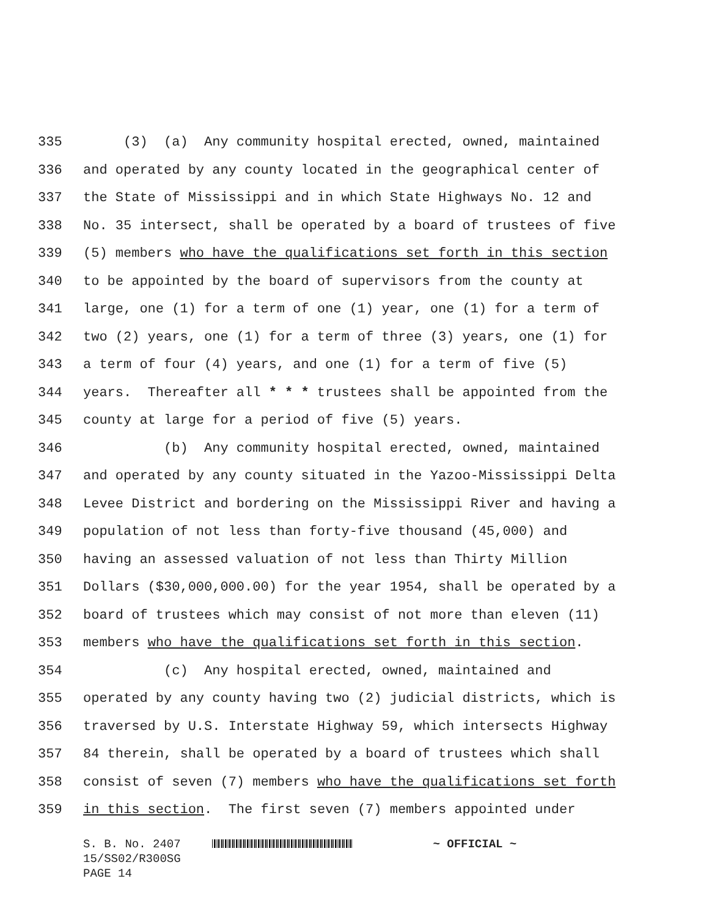335 (3) (a) Any community hospital erected, owned, maintained
336 and operated by any county located in the geographical center of
337 the State of Mississippi and in which State Highways No. 12 and
338 No. 35 intersect, shall be operated by a board of trustees of five
339 (5) members who have the qualifications set forth in this section
340 to be appointed by the board of supervisors from the county at
341 large, one (1) for a term of one (1) year, one (1) for a term of
342 two (2) years, one (1) for a term of three (3) years, one (1) for
343 a term of four (4) years, and one (1) for a term of five (5)
344 years. Thereafter all * * * trustees shall be appointed from the
345 county at large for a period of five (5) years.
346 (b) Any community hospital erected, owned, maintained
347 and operated by any county situated in the Yazoo-Mississippi Delta
348 Levee District and bordering on the Mississippi River and having a
349 population of not less than forty-five thousand (45,000) and
350 having an assessed valuation of not less than Thirty Million
351 Dollars ($30,000,000.00) for the year 1954, shall be operated by a
352 board of trustees which may consist of not more than eleven (11)
353 members who have the qualifications set forth in this section.
354 (c) Any hospital erected, owned, maintained and
355 operated by any county having two (2) judicial districts, which is
356 traversed by U.S. Interstate Highway 59, which intersects Highway
357 84 therein, shall be operated by a board of trustees which shall
358 consist of seven (7) members who have the qualifications set forth
359 in this section. The first seven (7) members appointed under
S. B. No. 2407 ~ OFFICIAL ~
15/SS02/R300SG
PAGE 14